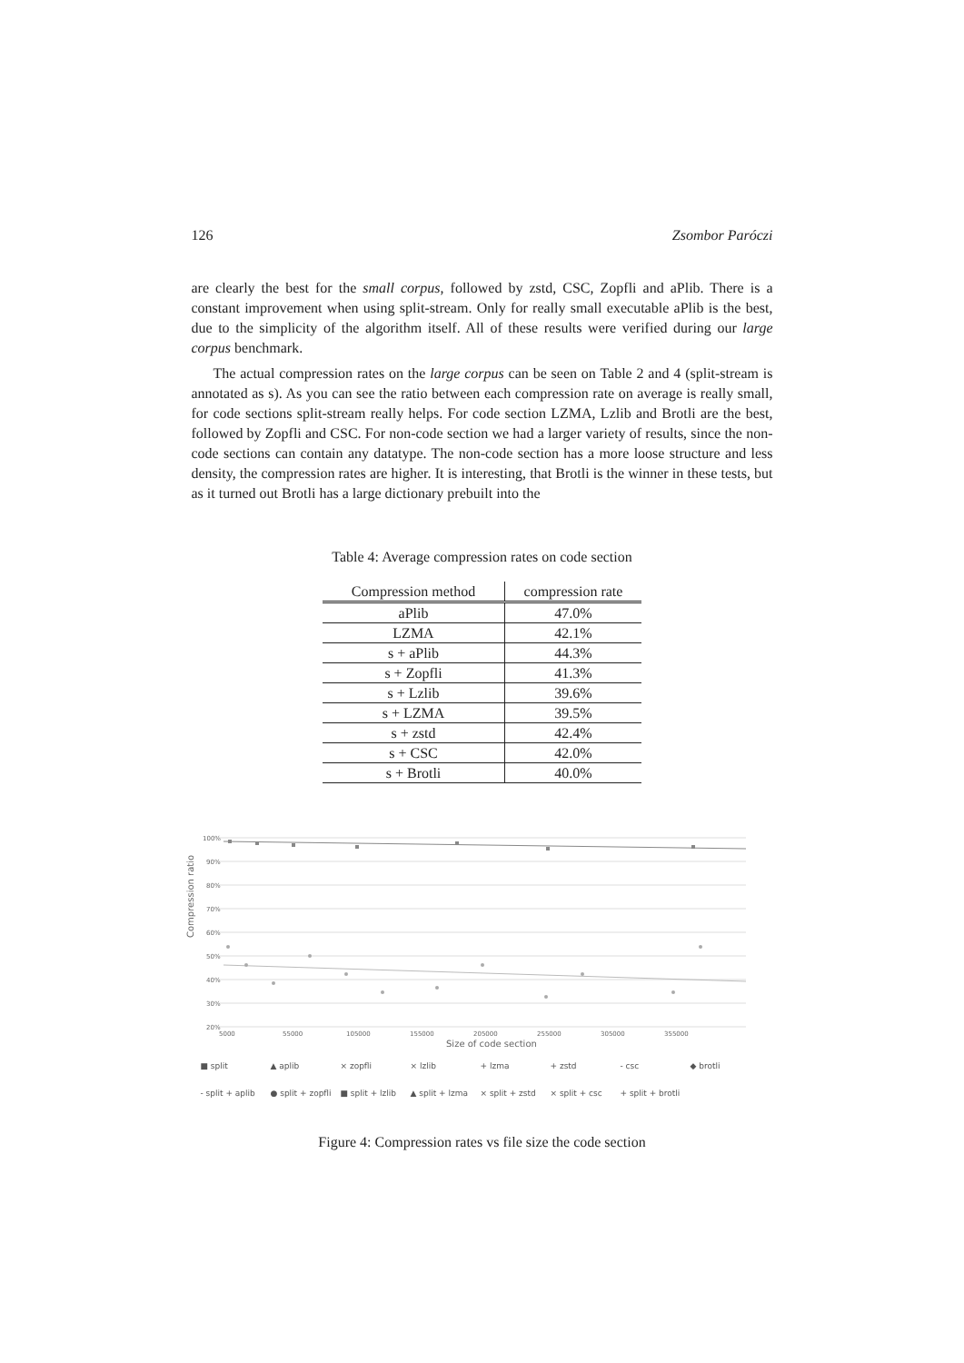126 Zsombor Paróczi
are clearly the best for the small corpus, followed by zstd, CSC, Zopfli and aPlib. There is a constant improvement when using split-stream. Only for really small executable aPlib is the best, due to the simplicity of the algorithm itself. All of these results were verified during our large corpus benchmark.
The actual compression rates on the large corpus can be seen on Table 2 and 4 (split-stream is annotated as s). As you can see the ratio between each compression rate on average is really small, for code sections split-stream really helps. For code section LZMA, Lzlib and Brotli are the best, followed by Zopfli and CSC. For non-code section we had a larger variety of results, since the non-code sections can contain any datatype. The non-code section has a more loose structure and less density, the compression rates are higher. It is interesting, that Brotli is the winner in these tests, but as it turned out Brotli has a large dictionary prebuilt into the
Table 4: Average compression rates on code section
| Compression method | compression rate |
| --- | --- |
| aPlib | 47.0% |
| LZMA | 42.1% |
| s + aPlib | 44.3% |
| s + Zopfli | 41.3% |
| s + Lzlib | 39.6% |
| s + LZMA | 39.5% |
| s + zstd | 42.4% |
| s + CSC | 42.0% |
| s + Brotli | 40.0% |
Compression ratio
100%
90%
80%
70%
60%
50%
40%
30%
20%
5000
55000
105000
155000
205000
255000
305000
355000
Size of code section
■ split ▲ aplib × zopfli × lzlib + lzma + zstd - csc ◆ brotli - split + aplib ● split + zopfli ■ split + lzlib ▲ split + lzma × split + zstd × split + csc + split + brotli
Figure 4: Compression rates vs file size the code section